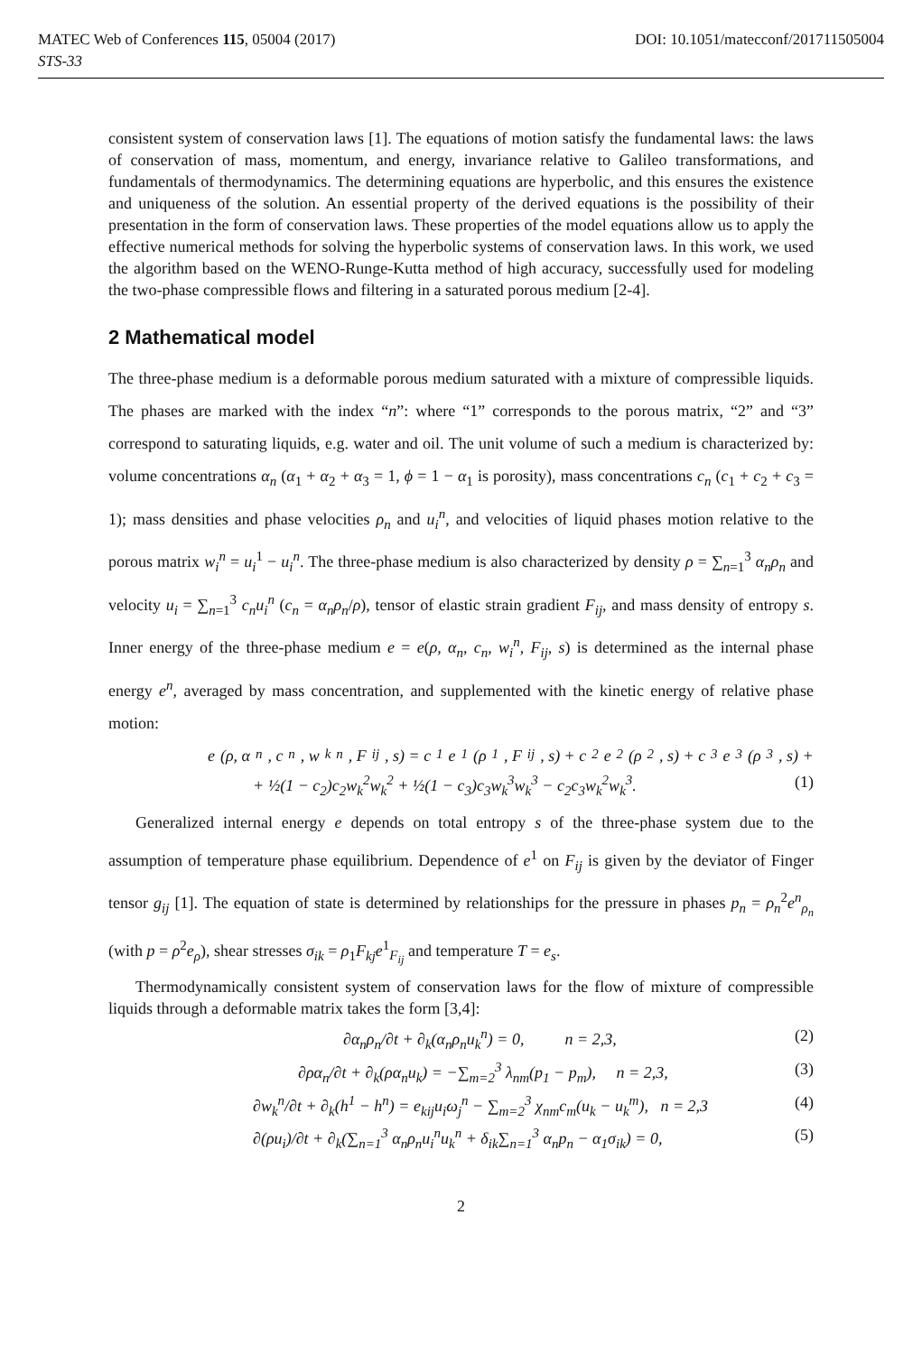MATEC Web of Conferences 115, 05004 (2017) DOI: 10.1051/matecconf/201711505004
STS-33
consistent system of conservation laws [1]. The equations of motion satisfy the fundamental laws: the laws of conservation of mass, momentum, and energy, invariance relative to Galileo transformations, and fundamentals of thermodynamics. The determining equations are hyperbolic, and this ensures the existence and uniqueness of the solution. An essential property of the derived equations is the possibility of their presentation in the form of conservation laws. These properties of the model equations allow us to apply the effective numerical methods for solving the hyperbolic systems of conservation laws. In this work, we used the algorithm based on the WENO-Runge-Kutta method of high accuracy, successfully used for modeling the two-phase compressible flows and filtering in a saturated porous medium [2-4].
2 Mathematical model
The three-phase medium is a deformable porous medium saturated with a mixture of compressible liquids. The phases are marked with the index “n”: where “1” corresponds to the porous matrix, “2” and “3” correspond to saturating liquids, e.g. water and oil. The unit volume of such a medium is characterized by: volume concentrations α<sub>n</sub> (α<sub>1</sub> + α<sub>2</sub> + α<sub>3</sub> = 1, ϕ = 1 − α<sub>1</sub> is porosity), mass concentrations c<sub>n</sub> (c<sub>1</sub> + c<sub>2</sub> + c<sub>3</sub> = 1); mass densities and phase velocities ρ<sub>n</sub> and u<sub>i</sub><sup>n</sup>, and velocities of liquid phases motion relative to the porous matrix w<sub>i</sub><sup>n</sup> = u<sub>i</sub><sup>1</sup> − u<sub>i</sub><sup>n</sup>. The three-phase medium is also characterized by density ρ = ∑<sub>n=1</sub><sup>3</sup> α<sub>n</sub>ρ<sub>n</sub> and velocity u<sub>i</sub> = ∑<sub>n=1</sub><sup>3</sup> c<sub>n</sub>u<sub>i</sub><sup>n</sup> (c<sub>n</sub> = α<sub>n</sub>ρ<sub>n</sub>/ρ), tensor of elastic strain gradient F<sub>ij</sub>, and mass density of entropy s. Inner energy of the three-phase medium e = e(ρ, α<sub>n</sub>, c<sub>n</sub>, w<sub>i</sub><sup>n</sup>, F<sub>ij</sub>, s) is determined as the internal phase energy e<sup>n</sup>, averaged by mass concentration, and supplemented with the kinetic energy of relative phase motion:
e (ρ, α<sub>n</sub>, c<sub>n</sub>, w<sub>k</sub><sup>n</sup>, F<sub>ij</sub>, s) = c<sub>1</sub>e<sup>1</sup>(ρ<sub>1</sub>, F<sub>ij</sub>, s) + c<sub>2</sub>e<sup>2</sup>(ρ<sub>2</sub>, s) + c<sub>3</sub>e<sup>3</sup>(ρ<sub>3</sub>, s) +
+ ½(1 − c<sub>2</sub>)c<sub>2</sub>w<sub>k</sub><sup>2</sup>w<sub>k</sub><sup>2</sup> + ½(1 − c<sub>3</sub>)c<sub>3</sub>w<sub>k</sub><sup>3</sup>w<sub>k</sub><sup>3</sup> − c<sub>2</sub>c<sub>3</sub>w<sub>k</sub><sup>2</sup>w<sub>k</sub><sup>3</sup>. (1)
Generalized internal energy e depends on total entropy s of the three-phase system due to the assumption of temperature phase equilibrium. Dependence of e<sup>1</sup> on F<sub>ij</sub> is given by the deviator of Finger tensor g<sub>ij</sub> [1]. The equation of state is determined by relationships for the pressure in phases p<sub>n</sub> = ρ<sub>n</sub><sup>2</sup>e<sup>n</sup><sub>ρ<sub>n</sub></sub> (with p = ρ<sup>2</sup>e<sub>ρ</sub>), shear stresses σ<sub>ik</sub> = ρ<sub>1</sub>F<sub>kj</sub>e<sup>1</sup><sub>F<sub>ij</sub></sub> and temperature T = e<sub>s</sub>.
Thermodynamically consistent system of conservation laws for the flow of mixture of compressible liquids through a deformable matrix takes the form [3,4]:
∂α<sub>n</sub>ρ<sub>n</sub>/∂t + ∂<sub>k</sub>(α<sub>n</sub>ρ<sub>n</sub>u<sub>k</sub><sup>n</sup>) = 0, n = 2,3, (2)
∂ρα<sub>n</sub>/∂t + ∂<sub>k</sub>(ρα<sub>n</sub>u<sub>k</sub>) = −∑<sub>m=2</sub><sup>3</sup> λ<sub>nm</sub>(p<sub>1</sub> − p<sub>m</sub>), n = 2,3, (3)
∂w<sub>k</sub><sup>n</sup>/∂t + ∂<sub>k</sub>(h<sup>1</sup> − h<sup>n</sup>) = e<sub>kij</sub>u<sub>i</sub>ω<sub>j</sub><sup>n</sup> − ∑<sub>m=2</sub><sup>3</sup> χ<sub>nm</sub>c<sub>m</sub>(u<sub>k</sub> − u<sub>k</sub><sup>m</sup>), n = 2,3 (4)
∂(ρu<sub>i</sub>)/∂t + ∂<sub>k</sub>(∑<sub>n=1</sub><sup>3</sup> α<sub>n</sub>ρ<sub>n</sub>u<sub>i</sub><sup>n</sup>u<sub>k</sub><sup>n</sup> + δ<sub>ik</sub>∑<sub>n=1</sub><sup>3</sup> α<sub>n</sub>p<sub>n</sub> − α<sub>1</sub>σ<sub>ik</sub>) = 0, (5)
2